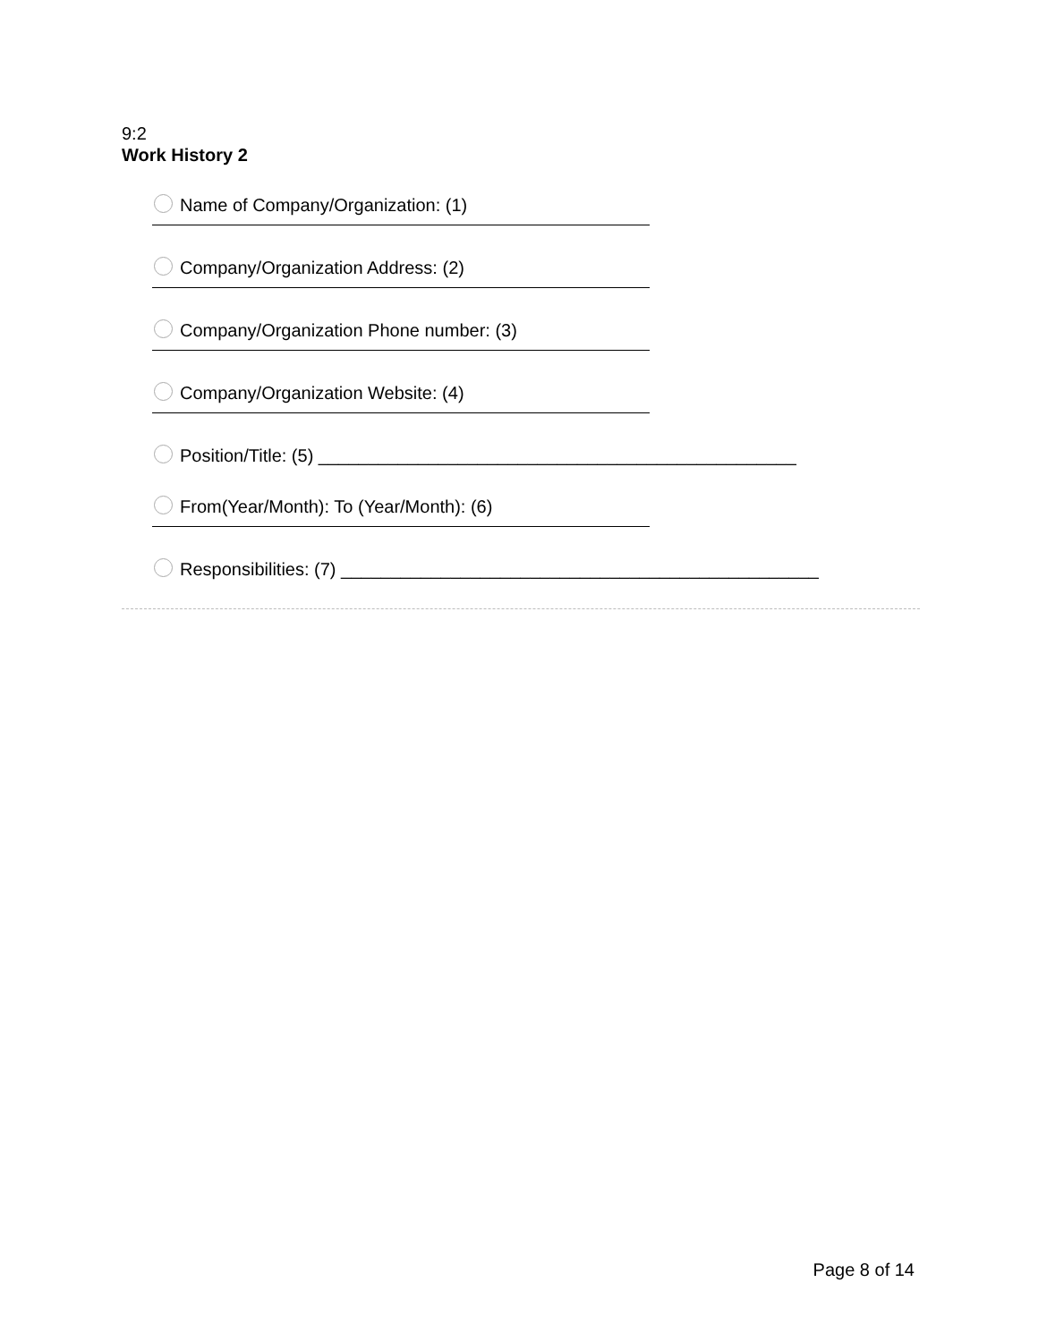9:2
Work History 2
Name of Company/Organization: (1)
Company/Organization Address: (2)
Company/Organization Phone number: (3)
Company/Organization Website: (4)
Position/Title: (5) ________________________________________________
From(Year/Month): To (Year/Month): (6)
Responsibilities: (7) ________________________________________________
Page 8 of 14